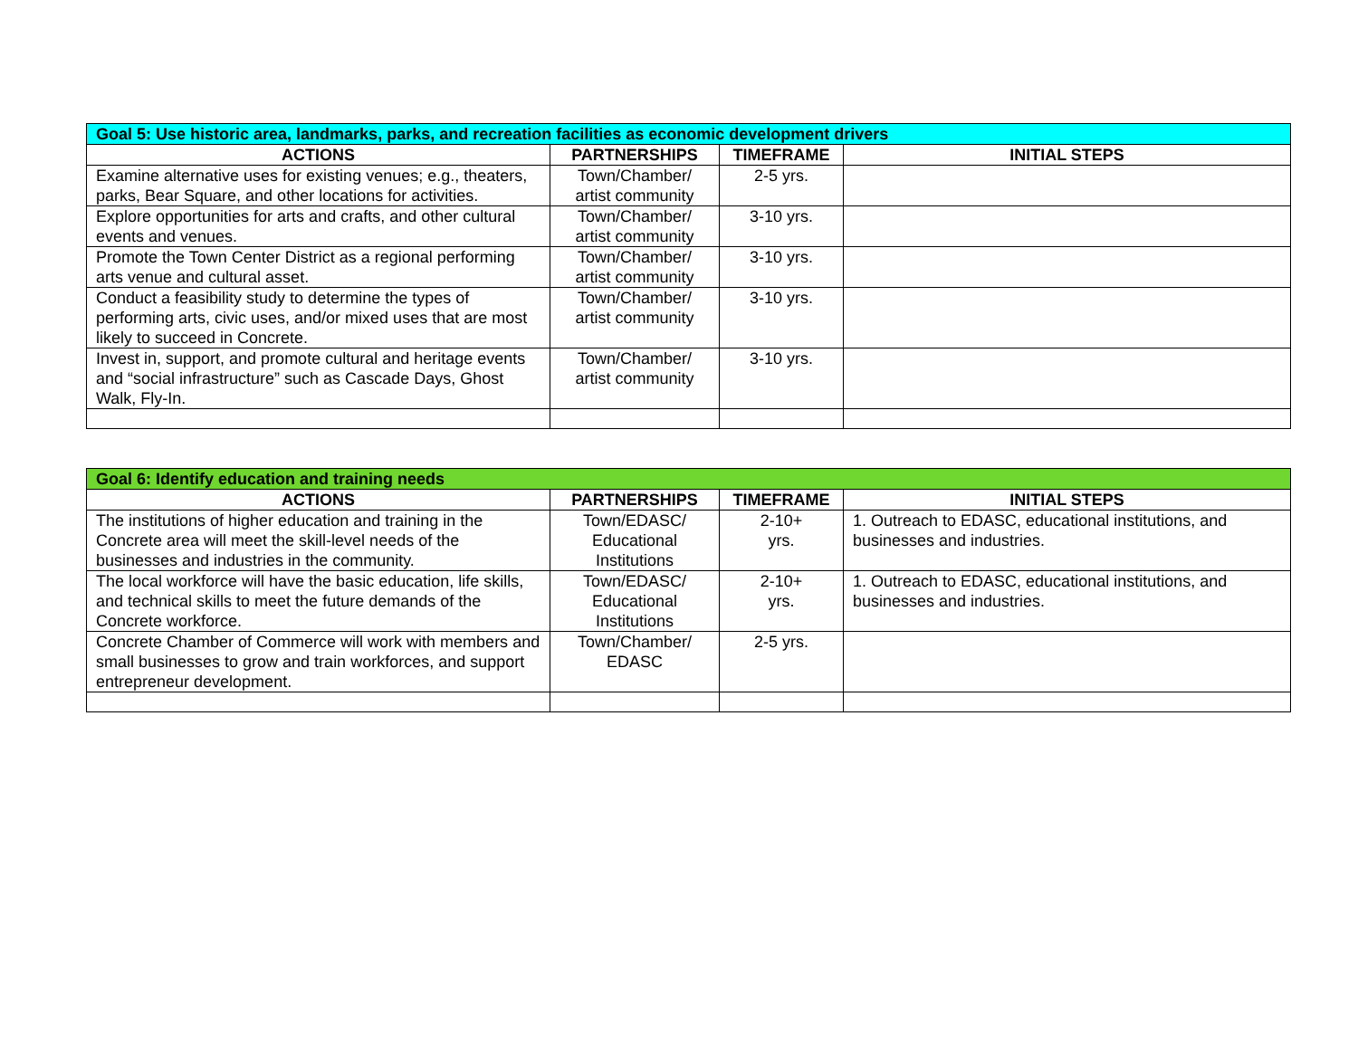| Goal 5: Use historic area, landmarks, parks, and recreation facilities as economic development drivers | | | |
| --- | --- | --- | --- |
| ACTIONS | PARTNERSHIPS | TIMEFRAME | INITIAL STEPS |
| Examine alternative uses for existing venues; e.g., theaters, parks, Bear Square, and other locations for activities. | Town/Chamber/ artist community | 2-5 yrs. | |
| Explore opportunities for arts and crafts, and other cultural events and venues. | Town/Chamber/ artist community | 3-10 yrs. | |
| Promote the Town Center District as a regional performing arts venue and cultural asset. | Town/Chamber/ artist community | 3-10 yrs. | |
| Conduct a feasibility study to determine the types of performing arts, civic uses, and/or mixed uses that are most likely to succeed in Concrete. | Town/Chamber/ artist community | 3-10 yrs. | |
| Invest in, support, and promote cultural and heritage events and “social infrastructure” such as Cascade Days, Ghost Walk, Fly-In. | Town/Chamber/ artist community | 3-10 yrs. | |
| Goal 6: Identify education and training needs | | | |
| --- | --- | --- | --- |
| ACTIONS | PARTNERSHIPS | TIMEFRAME | INITIAL STEPS |
| The institutions of higher education and training in the Concrete area will meet the skill-level needs of the businesses and industries in the community. | Town/EDASC/ Educational Institutions | 2-10+ yrs. | 1. Outreach to EDASC, educational institutions, and businesses and industries. |
| The local workforce will have the basic education, life skills, and technical skills to meet the future demands of the Concrete workforce. | Town/EDASC/ Educational Institutions | 2-10+ yrs. | 1. Outreach to EDASC, educational institutions, and businesses and industries. |
| Concrete Chamber of Commerce will work with members and small businesses to grow and train workforces, and support entrepreneur development. | Town/Chamber/ EDASC | 2-5 yrs. | |